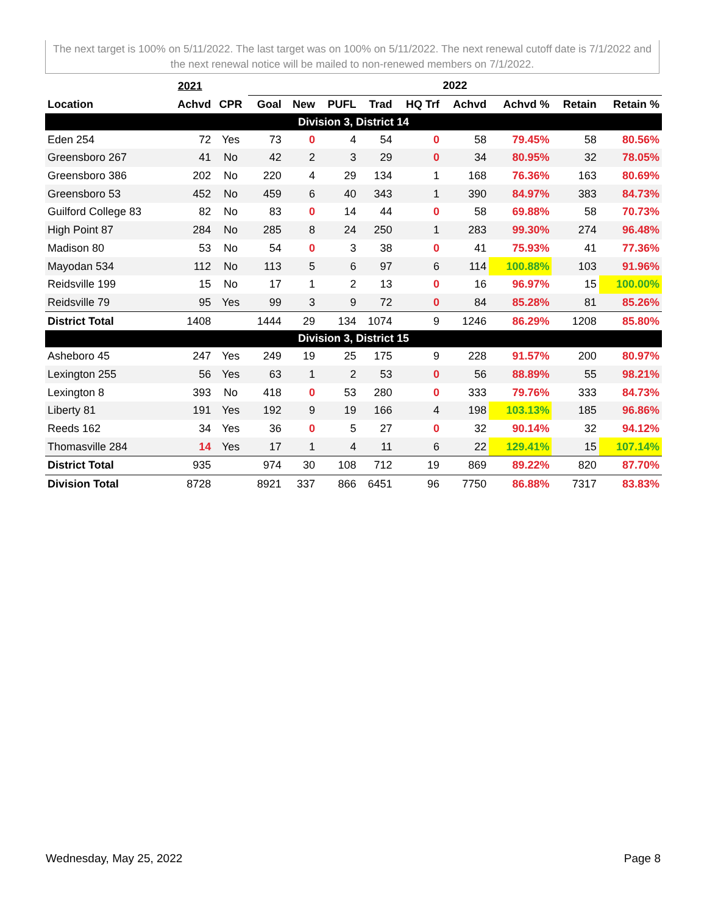The next target is 100% on 5/11/2022. The last target was on 100% on 5/11/2022. The next renewal cutoff date is 7/1/2022 and the next renewal notice will be mailed to non-renewed members on 7/1/2022.
| | 2021 | | 2022 | | | | | | | | |
| --- | --- | --- | --- | --- | --- | --- | --- | --- | --- | --- | --- |
| Location | Achvd | CPR | Goal | New | PUFL | Trad | HQ Trf | Achvd | Achvd % | Retain | Retain % |
| Division 3, District 14 | | | | | | | | | | | |
| Eden 254 | 72 | Yes | 73 | 0 | 4 | 54 | 0 | 58 | 79.45% | 58 | 80.56% |
| Greensboro 267 | 41 | No | 42 | 2 | 3 | 29 | 0 | 34 | 80.95% | 32 | 78.05% |
| Greensboro 386 | 202 | No | 220 | 4 | 29 | 134 | 1 | 168 | 76.36% | 163 | 80.69% |
| Greensboro 53 | 452 | No | 459 | 6 | 40 | 343 | 1 | 390 | 84.97% | 383 | 84.73% |
| Guilford College 83 | 82 | No | 83 | 0 | 14 | 44 | 0 | 58 | 69.88% | 58 | 70.73% |
| High Point 87 | 284 | No | 285 | 8 | 24 | 250 | 1 | 283 | 99.30% | 274 | 96.48% |
| Madison 80 | 53 | No | 54 | 0 | 3 | 38 | 0 | 41 | 75.93% | 41 | 77.36% |
| Mayodan 534 | 112 | No | 113 | 5 | 6 | 97 | 6 | 114 | 100.88% | 103 | 91.96% |
| Reidsville 199 | 15 | No | 17 | 1 | 2 | 13 | 0 | 16 | 96.97% | 15 | 100.00% |
| Reidsville 79 | 95 | Yes | 99 | 3 | 9 | 72 | 0 | 84 | 85.28% | 81 | 85.26% |
| District Total | 1408 | | 1444 | 29 | 134 | 1074 | 9 | 1246 | 86.29% | 1208 | 85.80% |
| Division 3, District 15 | | | | | | | | | | | |
| Asheboro 45 | 247 | Yes | 249 | 19 | 25 | 175 | 9 | 228 | 91.57% | 200 | 80.97% |
| Lexington 255 | 56 | Yes | 63 | 1 | 2 | 53 | 0 | 56 | 88.89% | 55 | 98.21% |
| Lexington 8 | 393 | No | 418 | 0 | 53 | 280 | 0 | 333 | 79.76% | 333 | 84.73% |
| Liberty 81 | 191 | Yes | 192 | 9 | 19 | 166 | 4 | 198 | 103.13% | 185 | 96.86% |
| Reeds 162 | 34 | Yes | 36 | 0 | 5 | 27 | 0 | 32 | 90.14% | 32 | 94.12% |
| Thomasville 284 | 14 | Yes | 17 | 1 | 4 | 11 | 6 | 22 | 129.41% | 15 | 107.14% |
| District Total | 935 | | 974 | 30 | 108 | 712 | 19 | 869 | 89.22% | 820 | 87.70% |
| Division Total | 8728 | | 8921 | 337 | 866 | 6451 | 96 | 7750 | 86.88% | 7317 | 83.83% |
Wednesday, May 25, 2022 Page 8